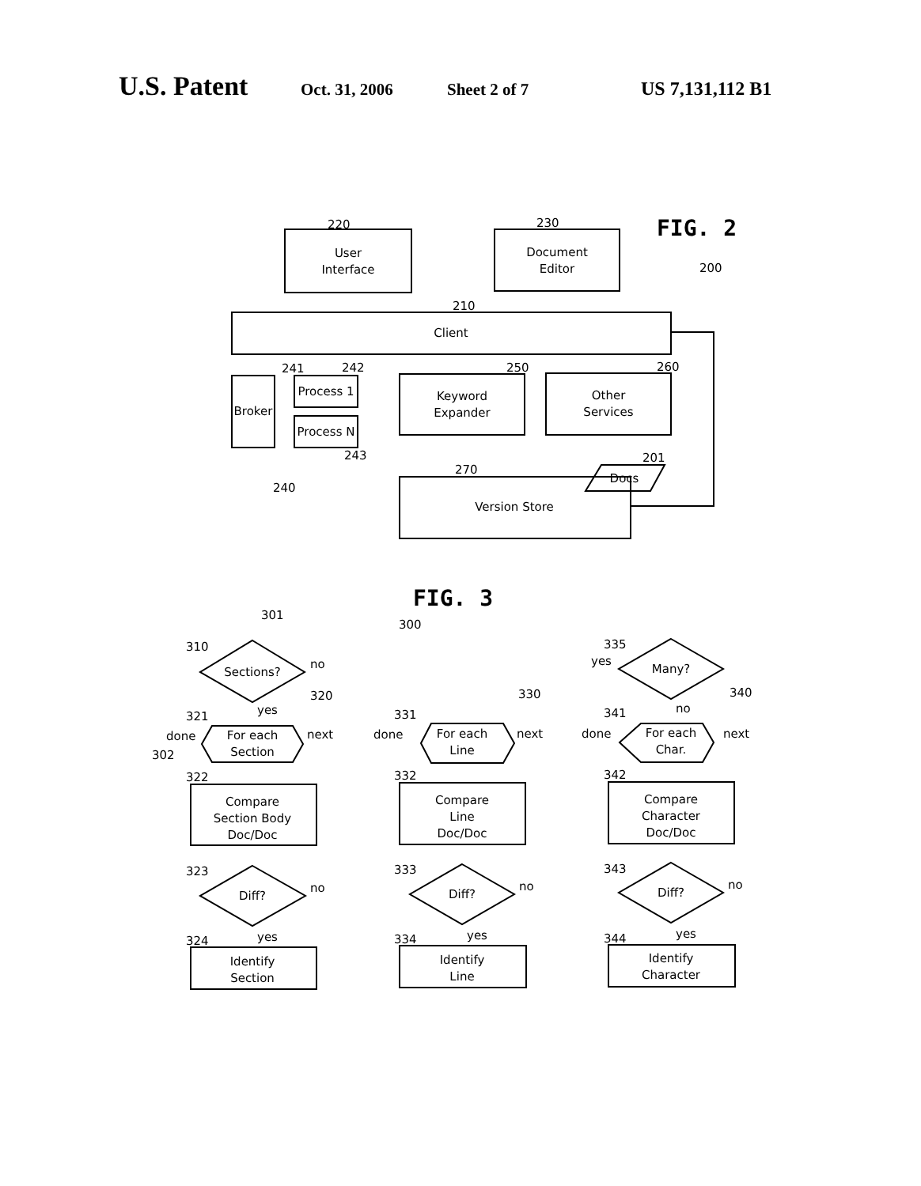U.S. Patent Oct. 31, 2006 Sheet 2 of 7 US 7,131,112 B1
User
Interface
Document
Editor
Client
Broker
Process 1
Process N
Keyword
Expander
Other
Services
Docs
Version Store
220
230
210
241
242
250
260
243
240
201
270
200
FIG. 2
FIG. 3
301
300
Sections?
no
yes
310
321
320
For each
Section
done
302
next
done
322
Compare
Section Body
Doc/Doc
323
Diff?
no
yes
324
Identify
Section
331
330
For each
Line
next
done
332
Compare
Line
Doc/Doc
333
Diff?
no
yes
334
Identify
Line
335
Many?
yes
no
341
340
For each
Char.
next
342
Compare
Character
Doc/Doc
343
Diff?
no
yes
344
Identify
Character